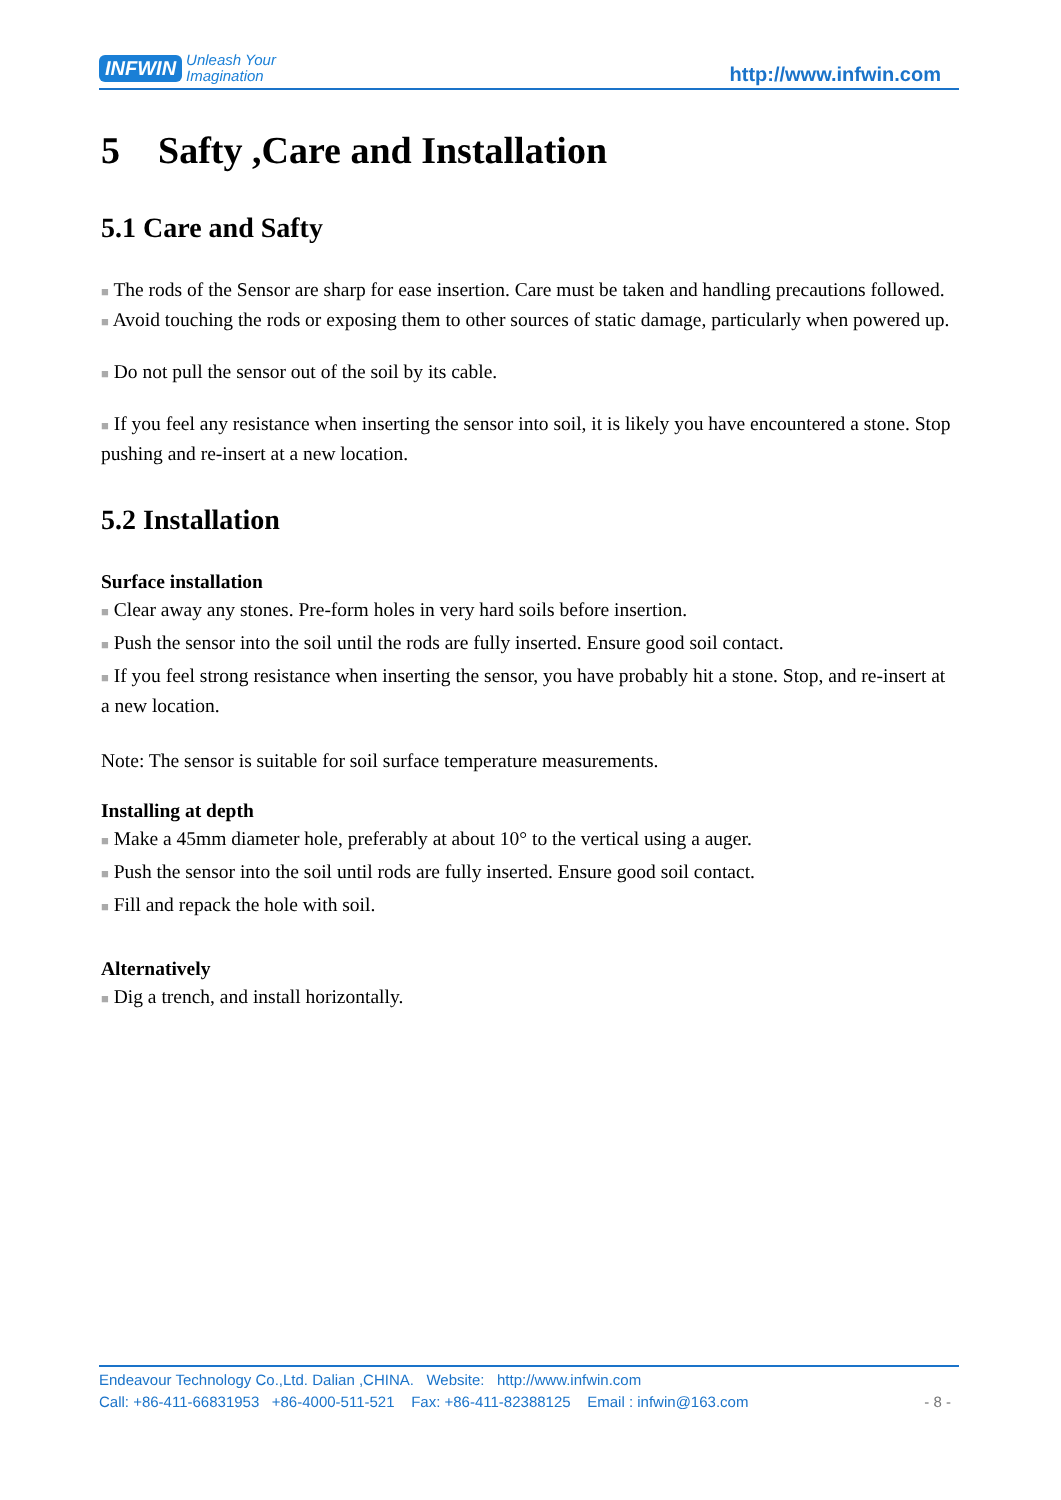INFWIN Unleash Your
Imagination
http://www.infwin.com
5 Safty ,Care and Installation
5.1 Care and Safty
■ The rods of the Sensor are sharp for ease insertion. Care must be taken and handling precautions followed.
■ Avoid touching the rods or exposing them to other sources of static damage, particularly when powered up.
■ Do not pull the sensor out of the soil by its cable.
■ If you feel any resistance when inserting the sensor into soil, it is likely you have encountered a stone. Stop pushing and re-insert at a new location.
5.2 Installation
Surface installation
■ Clear away any stones. Pre-form holes in very hard soils before insertion.
■ Push the sensor into the soil until the rods are fully inserted. Ensure good soil contact.
■ If you feel strong resistance when inserting the sensor, you have probably hit a stone. Stop, and re-insert at a new location.
Note: The sensor is suitable for soil surface temperature measurements.
Installing at depth
■ Make a 45mm diameter hole, preferably at about 10° to the vertical using a auger.
■ Push the sensor into the soil until rods are fully inserted. Ensure good soil contact.
■ Fill and repack the hole with soil.
Alternatively
■ Dig a trench, and install horizontally.
Endeavour Technology Co.,Ltd. Dalian ,CHINA. Website: http://www.infwin.com
Call: +86-411-66831953 +86-4000-511-521 Fax: +86-411-82388125 Email : infwin@163.com - 8 -